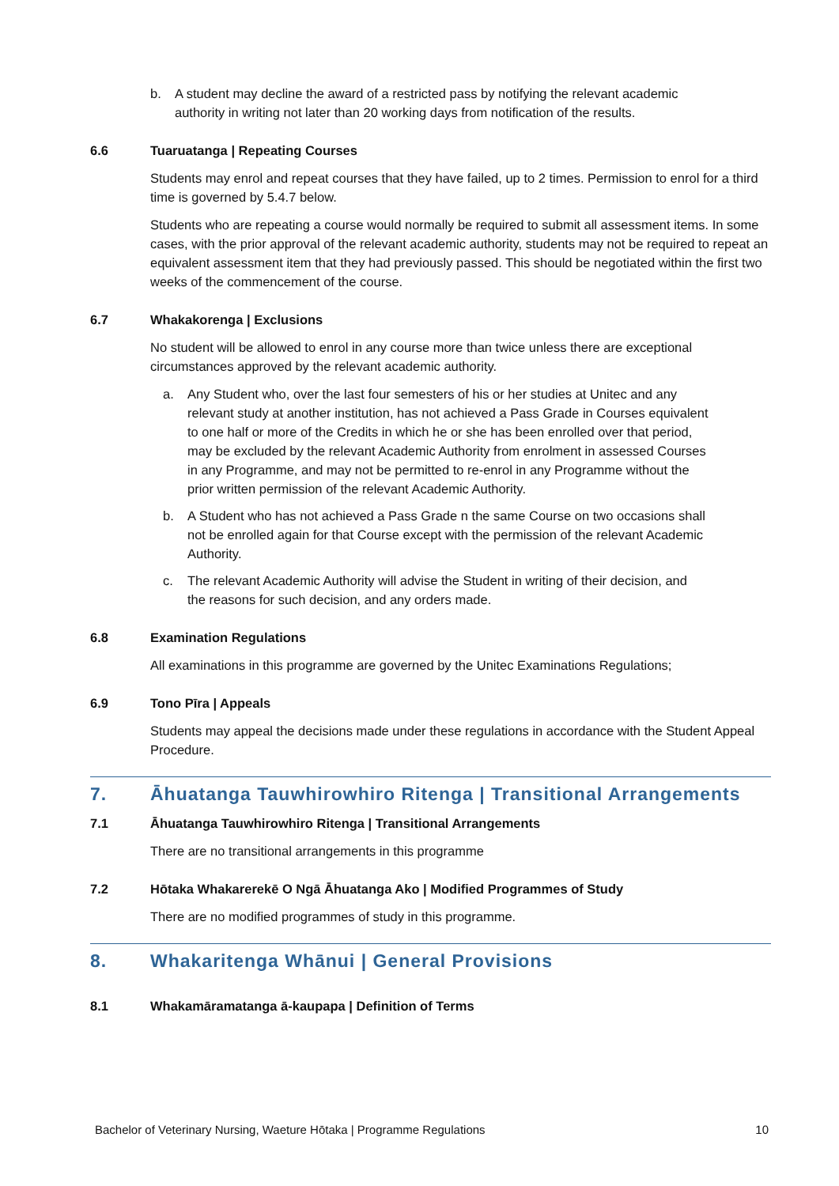b. A student may decline the award of a restricted pass by notifying the relevant academic authority in writing not later than 20 working days from notification of the results.
6.6 Tuaruatanga | Repeating Courses
Students may enrol and repeat courses that they have failed, up to 2 times. Permission to enrol for a third time is governed by 5.4.7 below.
Students who are repeating a course would normally be required to submit all assessment items. In some cases, with the prior approval of the relevant academic authority, students may not be required to repeat an equivalent assessment item that they had previously passed. This should be negotiated within the first two weeks of the commencement of the course.
6.7 Whakakorenga | Exclusions
No student will be allowed to enrol in any course more than twice unless there are exceptional circumstances approved by the relevant academic authority.
a. Any Student who, over the last four semesters of his or her studies at Unitec and any relevant study at another institution, has not achieved a Pass Grade in Courses equivalent to one half or more of the Credits in which he or she has been enrolled over that period, may be excluded by the relevant Academic Authority from enrolment in assessed Courses in any Programme, and may not be permitted to re-enrol in any Programme without the prior written permission of the relevant Academic Authority.
b. A Student who has not achieved a Pass Grade n the same Course on two occasions shall not be enrolled again for that Course except with the permission of the relevant Academic Authority.
c. The relevant Academic Authority will advise the Student in writing of their decision, and the reasons for such decision, and any orders made.
6.8 Examination Regulations
All examinations in this programme are governed by the Unitec Examinations Regulations;
6.9 Tono Pīra | Appeals
Students may appeal the decisions made under these regulations in accordance with the Student Appeal Procedure.
7. Āhuatanga Tauwhirowhiro Ritenga | Transitional Arrangements
7.1 Āhuatanga Tauwhirowhiro Ritenga | Transitional Arrangements
There are no transitional arrangements in this programme
7.2 Hōtaka Whakarerekē O Ngā Āhuatanga Ako | Modified Programmes of Study
There are no modified programmes of study in this programme.
8. Whakaritenga Whānui | General Provisions
8.1 Whakamāramatanga ā-kaupapa | Definition of Terms
Bachelor of Veterinary Nursing, Waeture Hōtaka | Programme Regulations 10